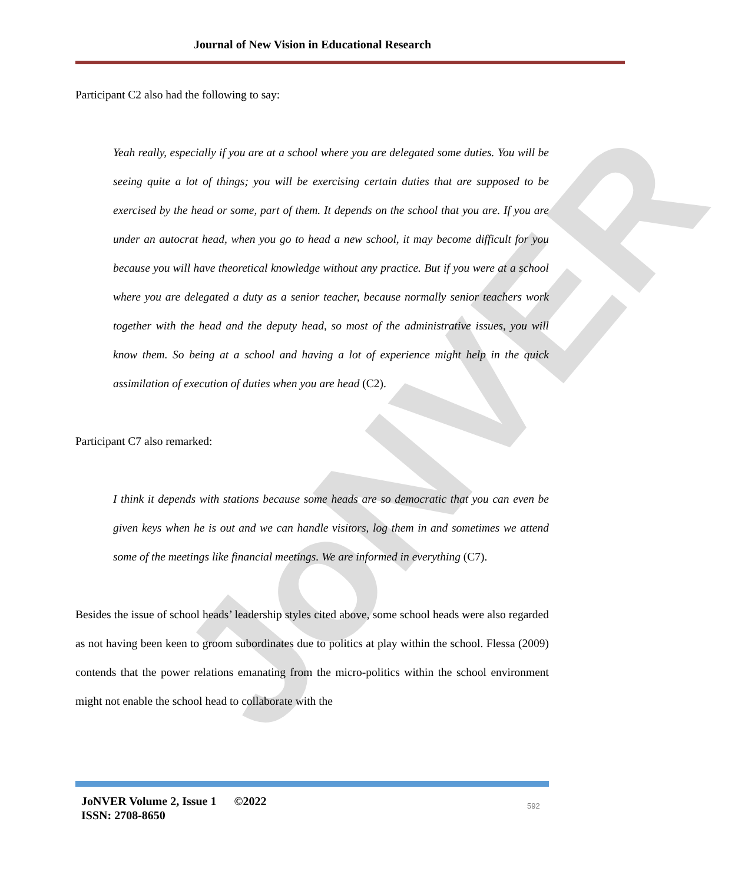JoNVER
Journal of New Vision in Educational Research
Participant C2 also had the following to say:
Yeah really, especially if you are at a school where you are delegated some duties. You will be seeing quite a lot of things; you will be exercising certain duties that are supposed to be exercised by the head or some, part of them. It depends on the school that you are. If you are under an autocrat head, when you go to head a new school, it may become difficult for you because you will have theoretical knowledge without any practice. But if you were at a school where you are delegated a duty as a senior teacher, because normally senior teachers work together with the head and the deputy head, so most of the administrative issues, you will know them. So being at a school and having a lot of experience might help in the quick assimilation of execution of duties when you are head (C2).
Participant C7 also remarked:
I think it depends with stations because some heads are so democratic that you can even be given keys when he is out and we can handle visitors, log them in and sometimes we attend some of the meetings like financial meetings. We are informed in everything (C7).
Besides the issue of school heads’ leadership styles cited above, some school heads were also regarded as not having been keen to groom subordinates due to politics at play within the school. Flessa (2009) contends that the power relations emanating from the micro-politics within the school environment might not enable the school head to collaborate with the
JoNVER Volume 2, Issue 1 ©2022
ISSN: 2708-8650
592